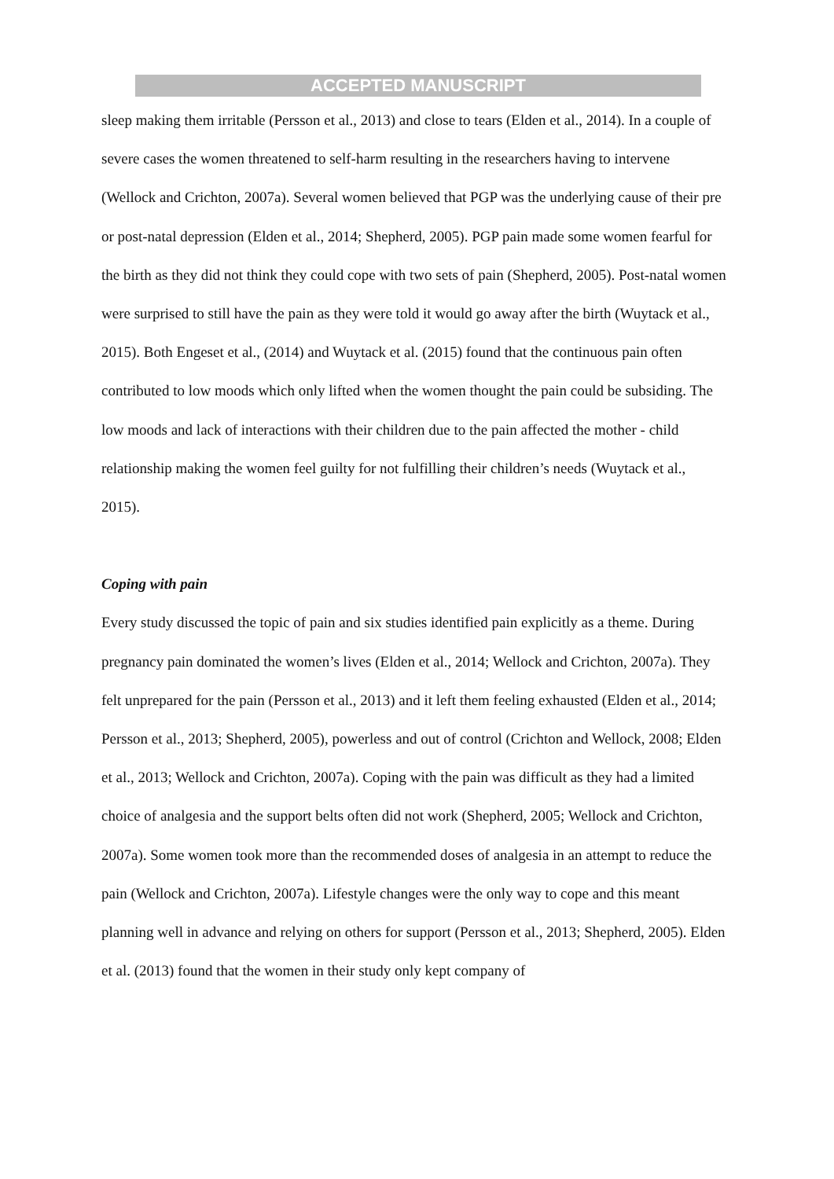ACCEPTED MANUSCRIPT
sleep making them irritable (Persson et al., 2013) and close to tears (Elden et al., 2014). In a couple of severe cases the women threatened to self-harm resulting in the researchers having to intervene (Wellock and Crichton, 2007a). Several women believed that PGP was the underlying cause of their pre or post-natal depression (Elden et al., 2014; Shepherd, 2005). PGP pain made some women fearful for the birth as they did not think they could cope with two sets of pain (Shepherd, 2005). Post-natal women were surprised to still have the pain as they were told it would go away after the birth (Wuytack et al., 2015). Both Engeset et al., (2014) and Wuytack et al. (2015) found that the continuous pain often contributed to low moods which only lifted when the women thought the pain could be subsiding. The low moods and lack of interactions with their children due to the pain affected the mother - child relationship making the women feel guilty for not fulfilling their children’s needs (Wuytack et al., 2015).
Coping with pain
Every study discussed the topic of pain and six studies identified pain explicitly as a theme. During pregnancy pain dominated the women’s lives (Elden et al., 2014; Wellock and Crichton, 2007a). They felt unprepared for the pain (Persson et al., 2013) and it left them feeling exhausted (Elden et al., 2014; Persson et al., 2013; Shepherd, 2005), powerless and out of control (Crichton and Wellock, 2008; Elden et al., 2013; Wellock and Crichton, 2007a). Coping with the pain was difficult as they had a limited choice of analgesia and the support belts often did not work (Shepherd, 2005; Wellock and Crichton, 2007a). Some women took more than the recommended doses of analgesia in an attempt to reduce the pain (Wellock and Crichton, 2007a). Lifestyle changes were the only way to cope and this meant planning well in advance and relying on others for support (Persson et al., 2013; Shepherd, 2005). Elden et al. (2013) found that the women in their study only kept company of